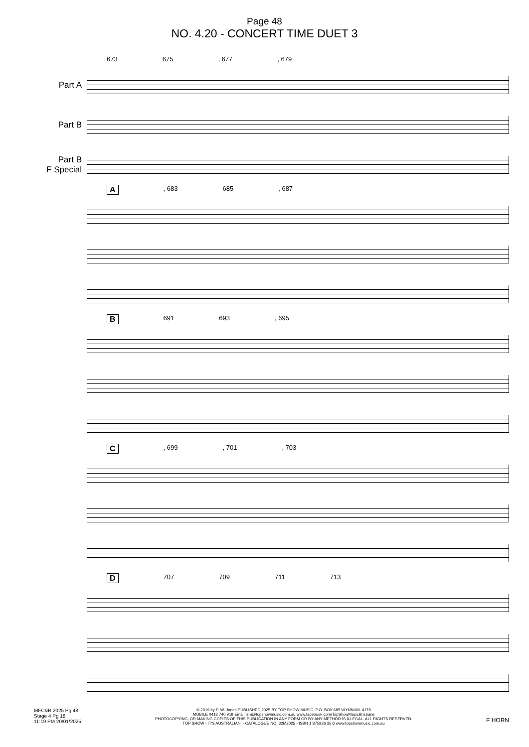Page 48
NO. 4.20 - CONCERT TIME DUET 3
673 675, 677, 679
Part A
Part B
Part B
F Special
A, 683 685, 687
B 691 693, 695
C, 699, 701, 703
D 707 709 711 713
MFC&B 2025 Pg 48
Stage 4 Pg 18
11:19 PM 20/01/2025
© 2019 by P. W. Jones PUBLISHED 2025 BY TOP SHOW MUSIC, P.O. BOX 685 WYNNUM. 4178
MOBILE 0418 740 919 Email tsm@topshowmusic.com.au www.facebook.com/TopShowMusicBrisbane
PHOTOCOPYING, OR MAKING COPIES OF THIS PUBLICATION IN ANY FORM OR BY ANY METHOD IS ILLEGAL. ALL RIGHTS RESERVED.
TOP SHOW - IT'S AUSTRALIAN. - CATALOGUE NO. 32M2025 - ISBN 1 875926 35 6 www.topshowmusic.com.au
F HORN